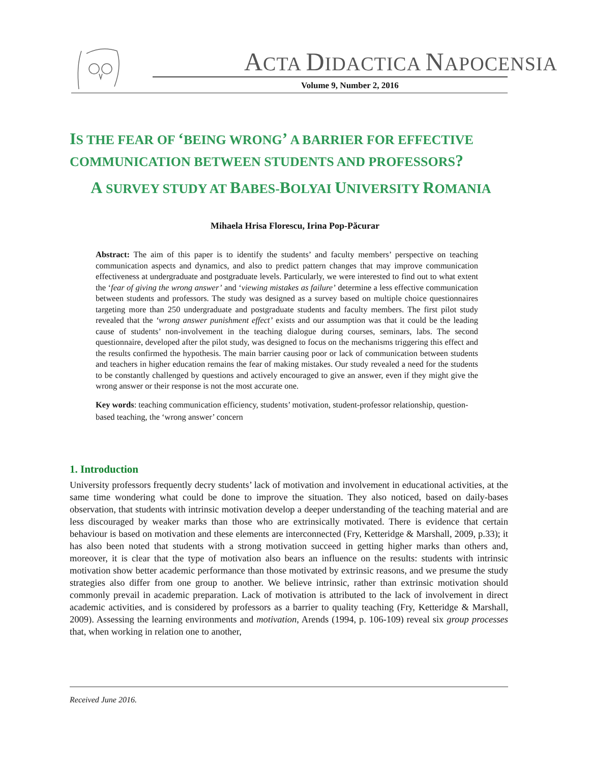ACTA DIDACTICA NAPOCENSIA
Volume 9, Number 2, 2016
IS THE FEAR OF ‘BEING WRONG’ A BARRIER FOR EFFECTIVE COMMUNICATION BETWEEN STUDENTS AND PROFESSORS?
A SURVEY STUDY AT BABES-BOLYAI UNIVERSITY ROMANIA
Mihaela Hrisa Florescu, Irina Pop-Păcurar
Abstract: The aim of this paper is to identify the students’ and faculty members’ perspective on teaching communication aspects and dynamics, and also to predict pattern changes that may improve communication effectiveness at undergraduate and postgraduate levels. Particularly, we were interested to find out to what extent the ‘fear of giving the wrong answer’ and ‘viewing mistakes as failure’ determine a less effective communication between students and professors. The study was designed as a survey based on multiple choice questionnaires targeting more than 250 undergraduate and postgraduate students and faculty members. The first pilot study revealed that the ‘wrong answer punishment effect’ exists and our assumption was that it could be the leading cause of students’ non-involvement in the teaching dialogue during courses, seminars, labs. The second questionnaire, developed after the pilot study, was designed to focus on the mechanisms triggering this effect and the results confirmed the hypothesis. The main barrier causing poor or lack of communication between students and teachers in higher education remains the fear of making mistakes. Our study revealed a need for the students to be constantly challenged by questions and actively encouraged to give an answer, even if they might give the wrong answer or their response is not the most accurate one.
Key words: teaching communication efficiency, students’ motivation, student-professor relationship, question-based teaching, the ‘wrong answer’ concern
1. Introduction
University professors frequently decry students’ lack of motivation and involvement in educational activities, at the same time wondering what could be done to improve the situation. They also noticed, based on daily-bases observation, that students with intrinsic motivation develop a deeper understanding of the teaching material and are less discouraged by weaker marks than those who are extrinsically motivated. There is evidence that certain behaviour is based on motivation and these elements are interconnected (Fry, Ketteridge & Marshall, 2009, p.33); it has also been noted that students with a strong motivation succeed in getting higher marks than others and, moreover, it is clear that the type of motivation also bears an influence on the results: students with intrinsic motivation show better academic performance than those motivated by extrinsic reasons, and we presume the study strategies also differ from one group to another. We believe intrinsic, rather than extrinsic motivation should commonly prevail in academic preparation. Lack of motivation is attributed to the lack of involvement in direct academic activities, and is considered by professors as a barrier to quality teaching (Fry, Ketteridge & Marshall, 2009). Assessing the learning environments and motivation, Arends (1994, p. 106-109) reveal six group processes that, when working in relation one to another,
Received June 2016.